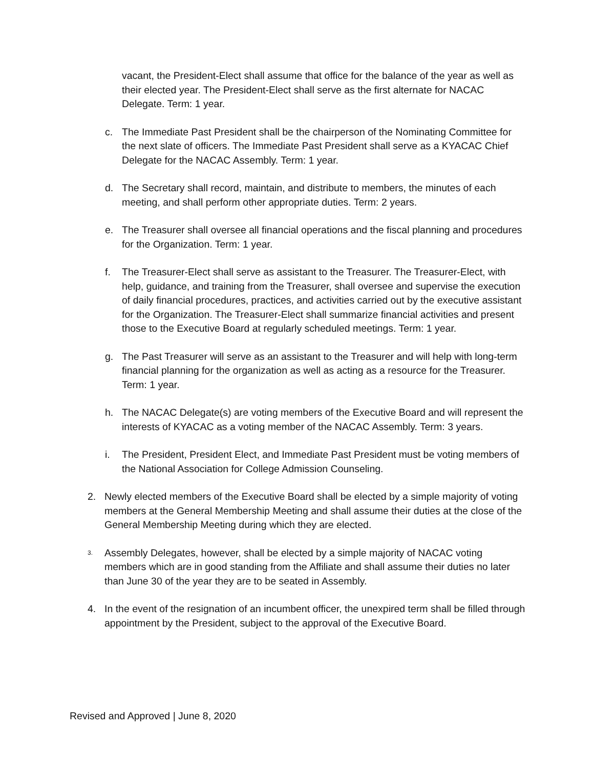vacant, the President-Elect shall assume that office for the balance of the year as well as their elected year. The President-Elect shall serve as the first alternate for NACAC Delegate. Term: 1 year.
c. The Immediate Past President shall be the chairperson of the Nominating Committee for the next slate of officers. The Immediate Past President shall serve as a KYACAC Chief Delegate for the NACAC Assembly. Term: 1 year.
d. The Secretary shall record, maintain, and distribute to members, the minutes of each meeting, and shall perform other appropriate duties. Term: 2 years.
e. The Treasurer shall oversee all financial operations and the fiscal planning and procedures for the Organization. Term: 1 year.
f. The Treasurer-Elect shall serve as assistant to the Treasurer. The Treasurer-Elect, with help, guidance, and training from the Treasurer, shall oversee and supervise the execution of daily financial procedures, practices, and activities carried out by the executive assistant for the Organization. The Treasurer-Elect shall summarize financial activities and present those to the Executive Board at regularly scheduled meetings. Term: 1 year.
g. The Past Treasurer will serve as an assistant to the Treasurer and will help with long-term financial planning for the organization as well as acting as a resource for the Treasurer. Term: 1 year.
h. The NACAC Delegate(s) are voting members of the Executive Board and will represent the interests of KYACAC as a voting member of the NACAC Assembly. Term: 3 years.
i. The President, President Elect, and Immediate Past President must be voting members of the National Association for College Admission Counseling.
2. Newly elected members of the Executive Board shall be elected by a simple majority of voting members at the General Membership Meeting and shall assume their duties at the close of the General Membership Meeting during which they are elected.
3. Assembly Delegates, however, shall be elected by a simple majority of NACAC voting members which are in good standing from the Affiliate and shall assume their duties no later than June 30 of the year they are to be seated in Assembly.
4. In the event of the resignation of an incumbent officer, the unexpired term shall be filled through appointment by the President, subject to the approval of the Executive Board.
Revised and Approved | June 8, 2020